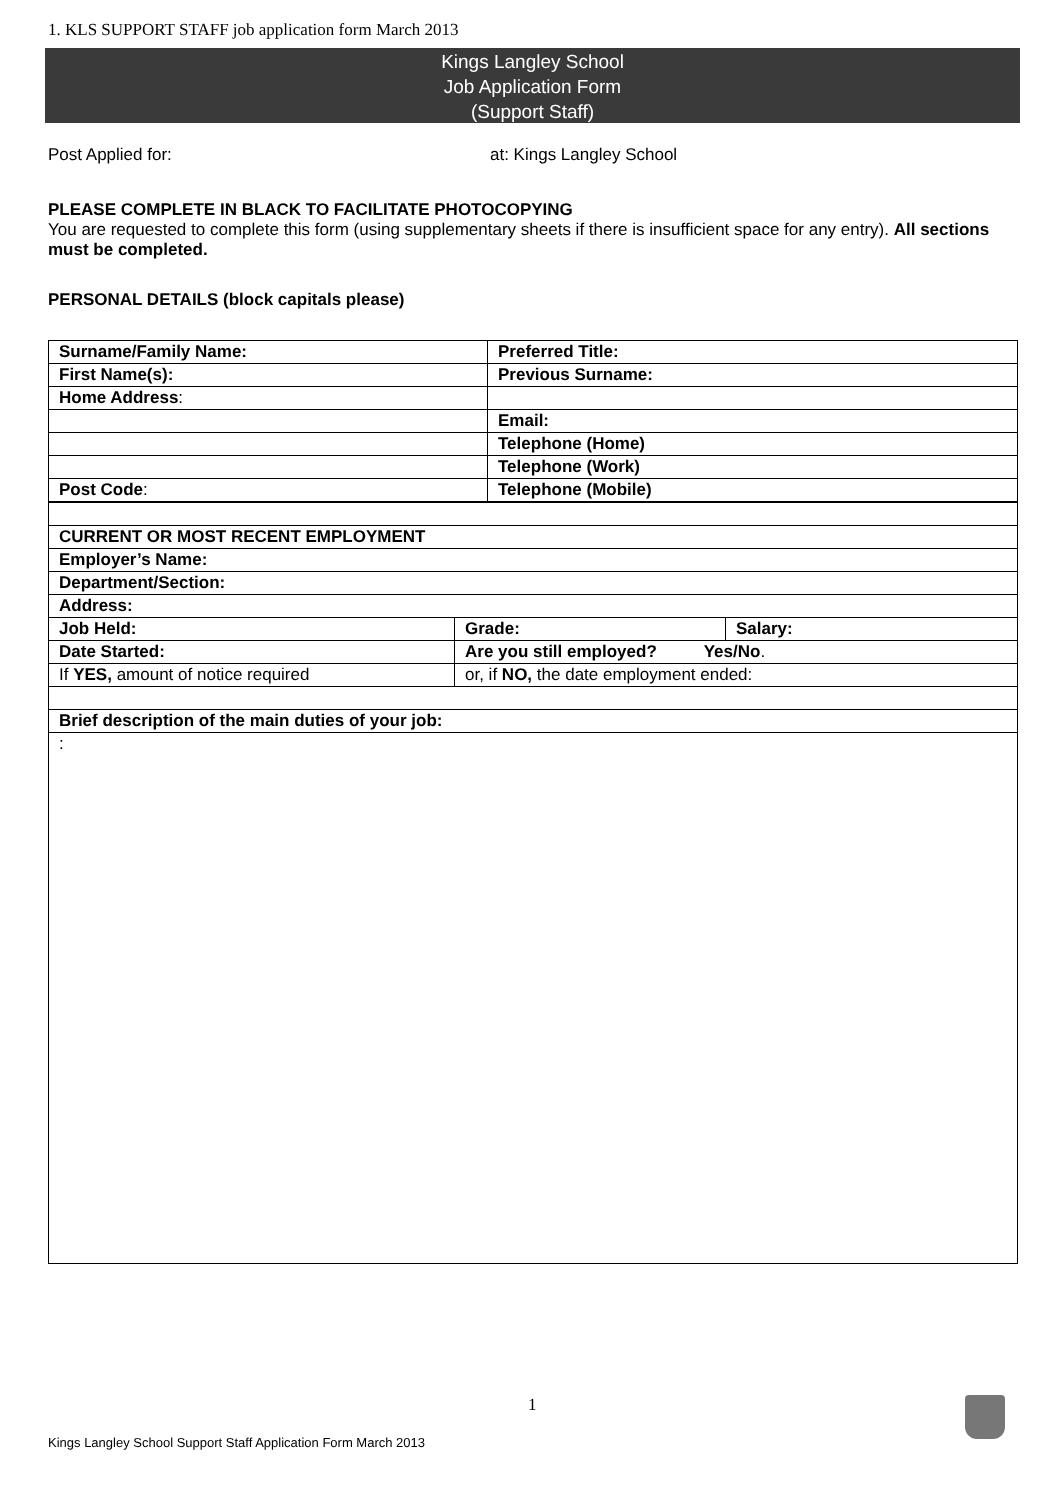1. KLS SUPPORT STAFF job application form March 2013
Kings Langley School
Job Application Form
(Support Staff)
Post Applied for: at: Kings Langley School
PLEASE COMPLETE IN BLACK TO FACILITATE PHOTOCOPYING
You are requested to complete this form (using supplementary sheets if there is insufficient space for any entry). All sections must be completed.
PERSONAL DETAILS (block capitals please)
| Surname/Family Name: | Preferred Title: |
| First Name(s): | Previous Surname: |
| Home Address : | |
| | Email: |
| | Telephone (Home) |
| | Telephone (Work) |
| Post Code : | Telephone (Mobile) |
| CURRENT OR MOST RECENT EMPLOYMENT | | |
| Employer’s Name: | | |
| Department/Section: | | |
| Address: | | |
| Job Held: | Grade: | Salary: |
| Date Started: | Are you still employed? Yes/No . | |
| If YES, amount of notice required | or, if NO, the date employment ended: | |
| Brief description of the main duties of your job: | | |
| : | | |
1
Kings Langley School Support Staff Application Form March 2013